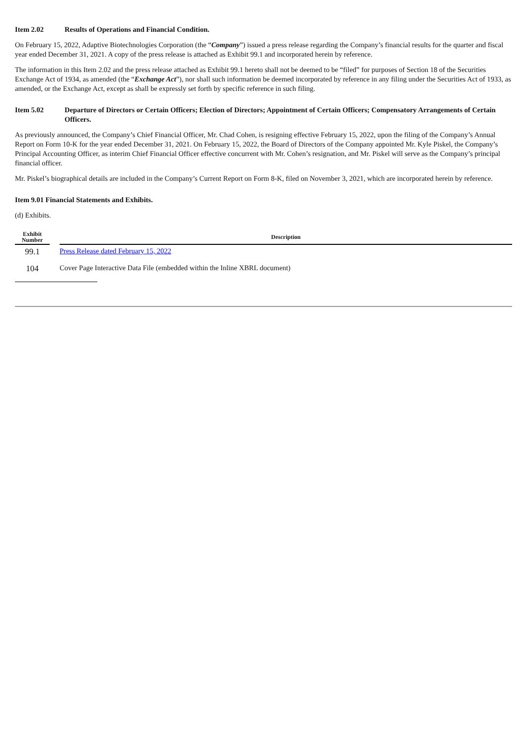Item 2.02 Results of Operations and Financial Condition.
On February 15, 2022, Adaptive Biotechnologies Corporation (the “Company”) issued a press release regarding the Company’s financial results for the quarter and fiscal year ended December 31, 2021. A copy of the press release is attached as Exhibit 99.1 and incorporated herein by reference.
The information in this Item 2.02 and the press release attached as Exhibit 99.1 hereto shall not be deemed to be “filed” for purposes of Section 18 of the Securities Exchange Act of 1934, as amended (the “Exchange Act”), nor shall such information be deemed incorporated by reference in any filing under the Securities Act of 1933, as amended, or the Exchange Act, except as shall be expressly set forth by specific reference in such filing.
Item 5.02 Departure of Directors or Certain Officers; Election of Directors; Appointment of Certain Officers; Compensatory Arrangements of Certain Officers.
As previously announced, the Company’s Chief Financial Officer, Mr. Chad Cohen, is resigning effective February 15, 2022, upon the filing of the Company’s Annual Report on Form 10-K for the year ended December 31, 2021. On February 15, 2022, the Board of Directors of the Company appointed Mr. Kyle Piskel, the Company’s Principal Accounting Officer, as interim Chief Financial Officer effective concurrent with Mr. Cohen’s resignation, and Mr. Piskel will serve as the Company’s principal financial officer.
Mr. Piskel’s biographical details are included in the Company’s Current Report on Form 8-K, filed on November 3, 2021, which are incorporated herein by reference.
Item 9.01 Financial Statements and Exhibits.
(d) Exhibits.
| Exhibit Number | | Description |
| --- | --- | --- |
| 99.1 | | Press Release dated February 15, 2022 |
| 104 | | Cover Page Interactive Data File (embedded within the Inline XBRL document) |